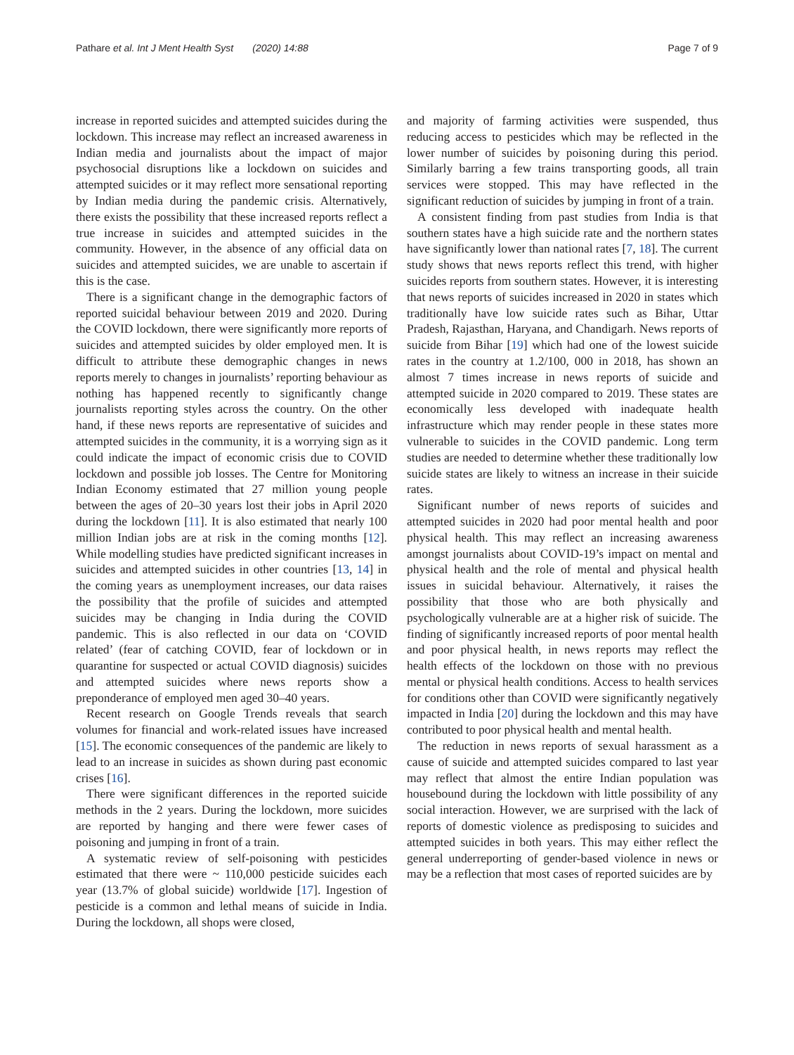Pathare et al. Int J Ment Health Syst (2020) 14:88 Page 7 of 9
increase in reported suicides and attempted suicides during the lockdown. This increase may reflect an increased awareness in Indian media and journalists about the impact of major psychosocial disruptions like a lockdown on suicides and attempted suicides or it may reflect more sensational reporting by Indian media during the pandemic crisis. Alternatively, there exists the possibility that these increased reports reflect a true increase in suicides and attempted suicides in the community. However, in the absence of any official data on suicides and attempted suicides, we are unable to ascertain if this is the case.
There is a significant change in the demographic factors of reported suicidal behaviour between 2019 and 2020. During the COVID lockdown, there were significantly more reports of suicides and attempted suicides by older employed men. It is difficult to attribute these demographic changes in news reports merely to changes in journalists’ reporting behaviour as nothing has happened recently to significantly change journalists reporting styles across the country. On the other hand, if these news reports are representative of suicides and attempted suicides in the community, it is a worrying sign as it could indicate the impact of economic crisis due to COVID lockdown and possible job losses. The Centre for Monitoring Indian Economy estimated that 27 million young people between the ages of 20–30 years lost their jobs in April 2020 during the lockdown [11]. It is also estimated that nearly 100 million Indian jobs are at risk in the coming months [12]. While modelling studies have predicted significant increases in suicides and attempted suicides in other countries [13, 14] in the coming years as unemployment increases, our data raises the possibility that the profile of suicides and attempted suicides may be changing in India during the COVID pandemic. This is also reflected in our data on ‘COVID related’ (fear of catching COVID, fear of lockdown or in quarantine for suspected or actual COVID diagnosis) suicides and attempted suicides where news reports show a preponderance of employed men aged 30–40 years.
Recent research on Google Trends reveals that search volumes for financial and work-related issues have increased [15]. The economic consequences of the pandemic are likely to lead to an increase in suicides as shown during past economic crises [16].
There were significant differences in the reported suicide methods in the 2 years. During the lockdown, more suicides are reported by hanging and there were fewer cases of poisoning and jumping in front of a train.
A systematic review of self-poisoning with pesticides estimated that there were ~ 110,000 pesticide suicides each year (13.7% of global suicide) worldwide [17]. Ingestion of pesticide is a common and lethal means of suicide in India. During the lockdown, all shops were closed,
and majority of farming activities were suspended, thus reducing access to pesticides which may be reflected in the lower number of suicides by poisoning during this period. Similarly barring a few trains transporting goods, all train services were stopped. This may have reflected in the significant reduction of suicides by jumping in front of a train.
A consistent finding from past studies from India is that southern states have a high suicide rate and the northern states have significantly lower than national rates [7, 18]. The current study shows that news reports reflect this trend, with higher suicides reports from southern states. However, it is interesting that news reports of suicides increased in 2020 in states which traditionally have low suicide rates such as Bihar, Uttar Pradesh, Rajasthan, Haryana, and Chandigarh. News reports of suicide from Bihar [19] which had one of the lowest suicide rates in the country at 1.2/100, 000 in 2018, has shown an almost 7 times increase in news reports of suicide and attempted suicide in 2020 compared to 2019. These states are economically less developed with inadequate health infrastructure which may render people in these states more vulnerable to suicides in the COVID pandemic. Long term studies are needed to determine whether these traditionally low suicide states are likely to witness an increase in their suicide rates.
Significant number of news reports of suicides and attempted suicides in 2020 had poor mental health and poor physical health. This may reflect an increasing awareness amongst journalists about COVID-19’s impact on mental and physical health and the role of mental and physical health issues in suicidal behaviour. Alternatively, it raises the possibility that those who are both physically and psychologically vulnerable are at a higher risk of suicide. The finding of significantly increased reports of poor mental health and poor physical health, in news reports may reflect the health effects of the lockdown on those with no previous mental or physical health conditions. Access to health services for conditions other than COVID were significantly negatively impacted in India [20] during the lockdown and this may have contributed to poor physical health and mental health.
The reduction in news reports of sexual harassment as a cause of suicide and attempted suicides compared to last year may reflect that almost the entire Indian population was housebound during the lockdown with little possibility of any social interaction. However, we are surprised with the lack of reports of domestic violence as predisposing to suicides and attempted suicides in both years. This may either reflect the general underreporting of gender-based violence in news or may be a reflection that most cases of reported suicides are by